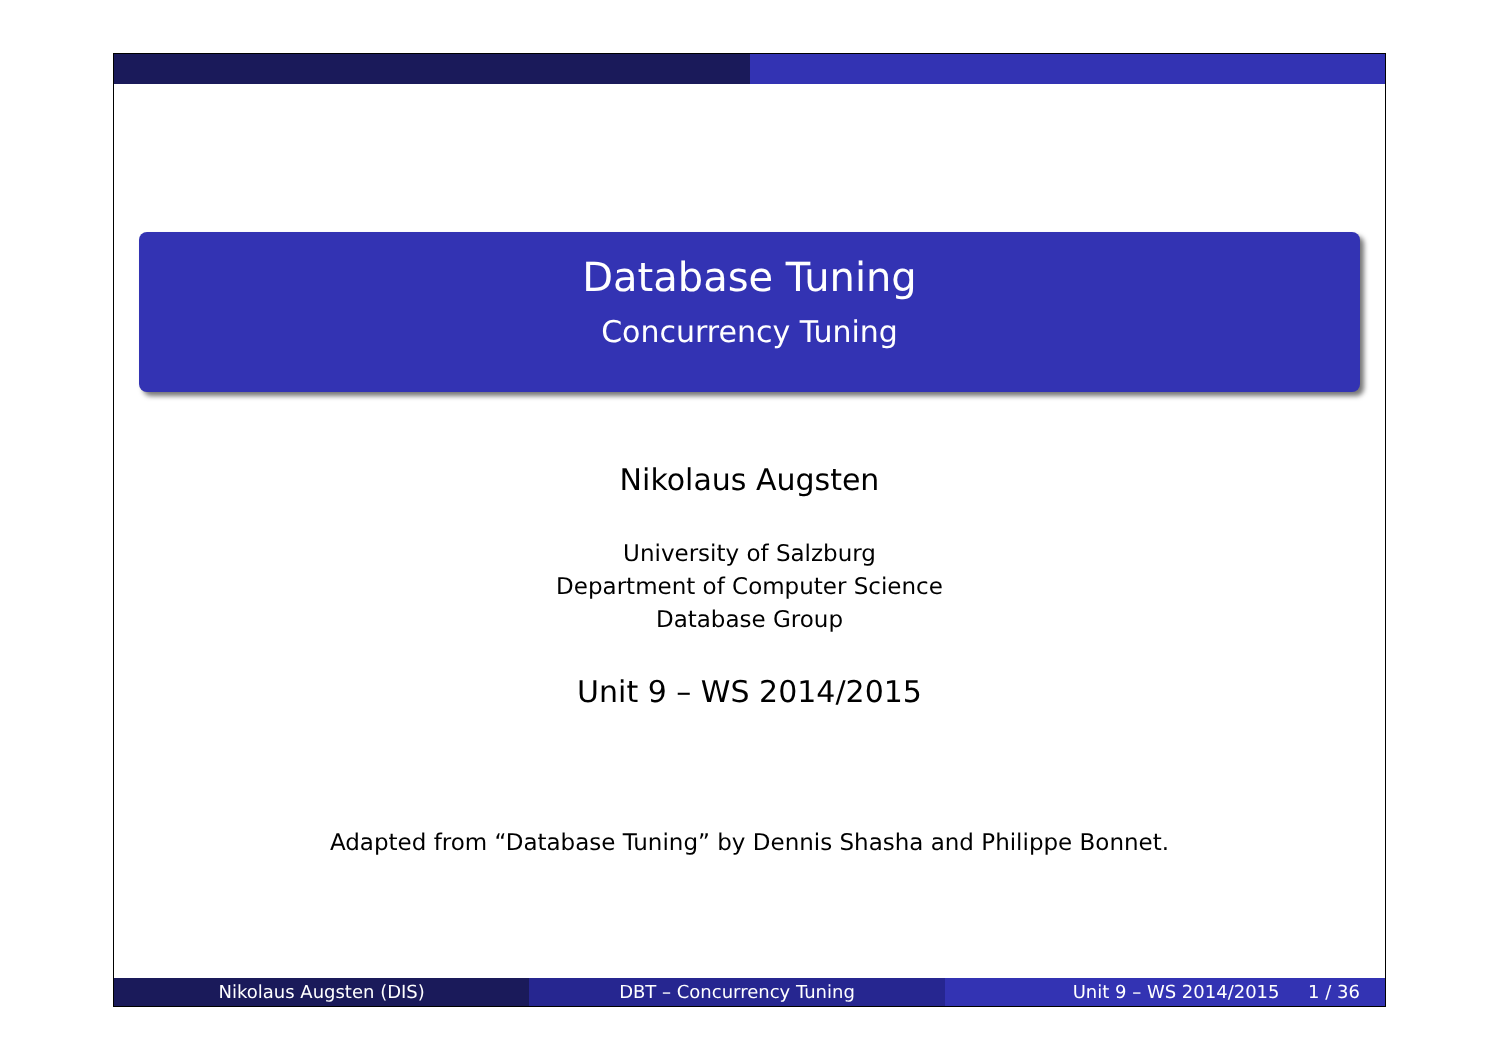Database Tuning
Concurrency Tuning
Nikolaus Augsten
University of Salzburg
Department of Computer Science
Database Group
Unit 9 – WS 2014/2015
Adapted from “Database Tuning” by Dennis Shasha and Philippe Bonnet.
Nikolaus Augsten (DIS) DBT – Concurrency Tuning Unit 9 – WS 2014/2015 1 / 36